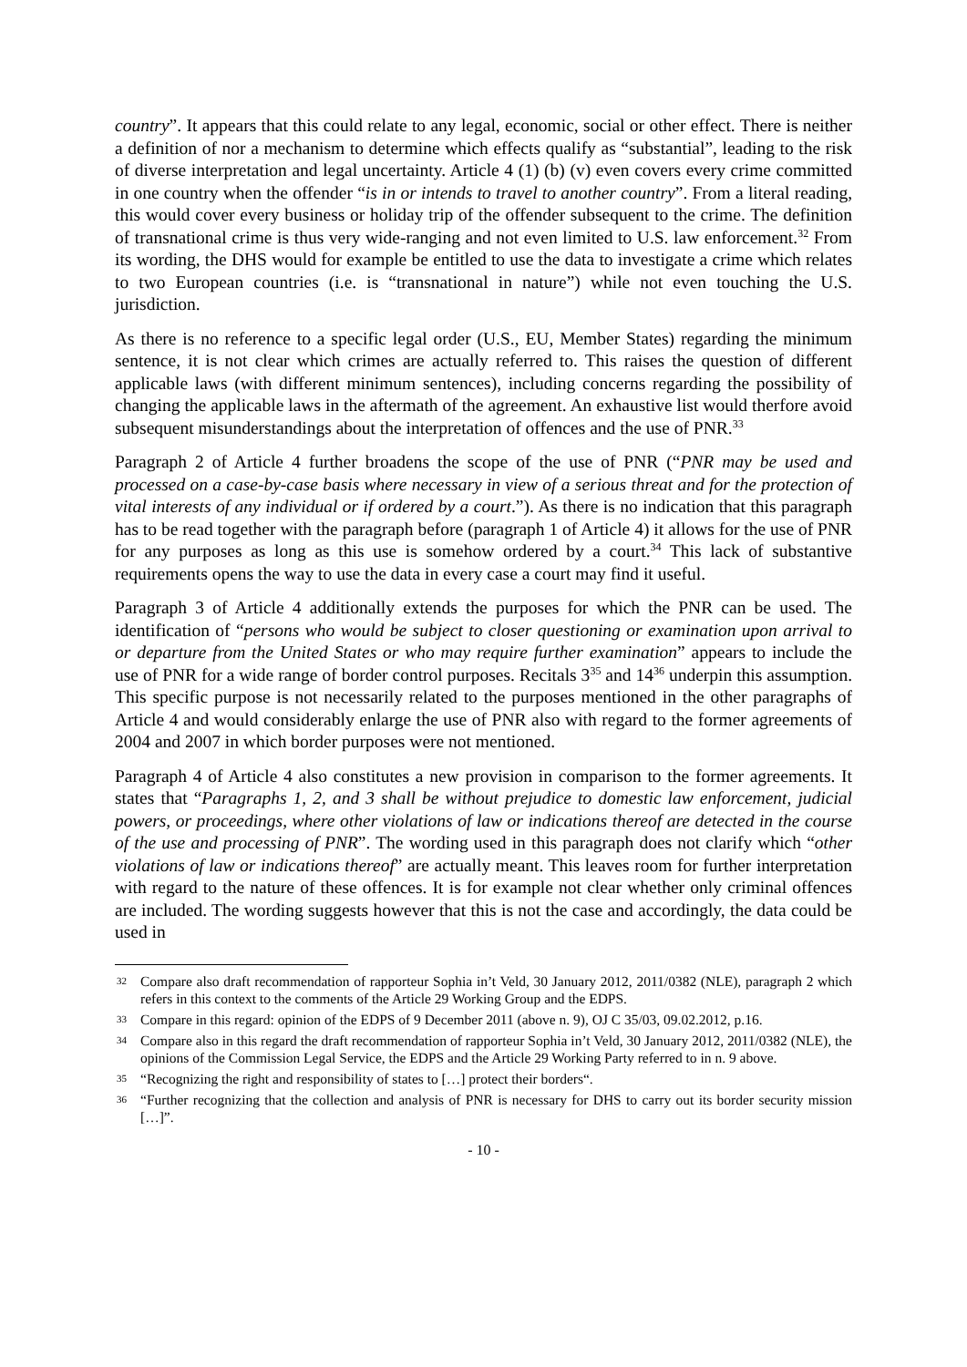country”. It appears that this could relate to any legal, economic, social or other effect. There is neither a definition of nor a mechanism to determine which effects qualify as “substantial”, leading to the risk of diverse interpretation and legal uncertainty. Article 4 (1) (b) (v) even covers every crime committed in one country when the offender “is in or intends to travel to another country”. From a literal reading, this would cover every business or holiday trip of the offender subsequent to the crime. The definition of transnational crime is thus very wide-ranging and not even limited to U.S. law enforcement.<sup>32</sup> From its wording, the DHS would for example be entitled to use the data to investigate a crime which relates to two European countries (i.e. is “transnational in nature”) while not even touching the U.S. jurisdiction.
As there is no reference to a specific legal order (U.S., EU, Member States) regarding the minimum sentence, it is not clear which crimes are actually referred to. This raises the question of different applicable laws (with different minimum sentences), including concerns regarding the possibility of changing the applicable laws in the aftermath of the agreement. An exhaustive list would therfore avoid subsequent misunderstandings about the interpretation of offences and the use of PNR.<sup>33</sup>
Paragraph 2 of Article 4 further broadens the scope of the use of PNR (“PNR may be used and processed on a case-by-case basis where necessary in view of a serious threat and for the protection of vital interests of any individual or if ordered by a court.”). As there is no indication that this paragraph has to be read together with the paragraph before (paragraph 1 of Article 4) it allows for the use of PNR for any purposes as long as this use is somehow ordered by a court.<sup>34</sup> This lack of substantive requirements opens the way to use the data in every case a court may find it useful.
Paragraph 3 of Article 4 additionally extends the purposes for which the PNR can be used. The identification of “persons who would be subject to closer questioning or examination upon arrival to or departure from the United States or who may require further examination” appears to include the use of PNR for a wide range of border control purposes. Recitals 3<sup>35</sup> and 14<sup>36</sup> underpin this assumption. This specific purpose is not necessarily related to the purposes mentioned in the other paragraphs of Article 4 and would considerably enlarge the use of PNR also with regard to the former agreements of 2004 and 2007 in which border purposes were not mentioned.
Paragraph 4 of Article 4 also constitutes a new provision in comparison to the former agreements. It states that “Paragraphs 1, 2, and 3 shall be without prejudice to domestic law enforcement, judicial powers, or proceedings, where other violations of law or indications thereof are detected in the course of the use and processing of PNR”. The wording used in this paragraph does not clarify which “other violations of law or indications thereof” are actually meant. This leaves room for further interpretation with regard to the nature of these offences. It is for example not clear whether only criminal offences are included. The wording suggests however that this is not the case and accordingly, the data could be used in
32 Compare also draft recommendation of rapporteur Sophia in’t Veld, 30 January 2012, 2011/0382 (NLE), paragraph 2 which refers in this context to the comments of the Article 29 Working Group and the EDPS.
33 Compare in this regard: opinion of the EDPS of 9 December 2011 (above n. 9), OJ C 35/03, 09.02.2012, p.16.
34 Compare also in this regard the draft recommendation of rapporteur Sophia in’t Veld, 30 January 2012, 2011/0382 (NLE), the opinions of the Commission Legal Service, the EDPS and the Article 29 Working Party referred to in n. 9 above.
35 “Recognizing the right and responsibility of states to […] protect their borders“.
36 “Further recognizing that the collection and analysis of PNR is necessary for DHS to carry out its border security mission […]”.
- 10 -